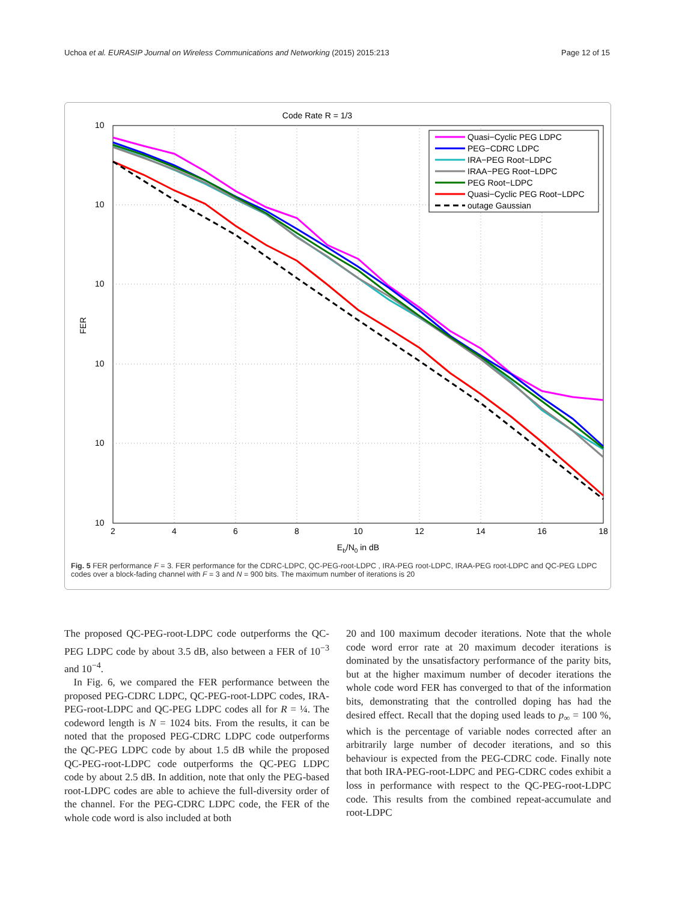Uchoa et al. EURASIP Journal on Wireless Communications and Networking (2015) 2015:213 Page 12 of 15
Code Rate R = 1/3
10
10
10
10
10
10
2
4
6
8
10
12
14
16
18
Eb/N0 in dB
FER
Quasi−Cyclic PEG LDPC
PEG−CDRC LDPC
IRA−PEG Root−LDPC
IRAA−PEG Root−LDPC
PEG Root−LDPC
Quasi−Cyclic PEG Root−LDPC
outage Gaussian
Fig. 5 FER performance F = 3. FER performance for the CDRC-LDPC, QC-PEG-root-LDPC , IRA-PEG root-LDPC, IRAA-PEG root-LDPC and QC-PEG LDPC codes over a block-fading channel with F = 3 and N = 900 bits. The maximum number of iterations is 20
The proposed QC-PEG-root-LDPC code outperforms the QC-PEG LDPC code by about 3.5 dB, also between a FER of 10<sup>−3</sup> and 10<sup>−4</sup>.
In Fig. 6, we compared the FER performance between the proposed PEG-CDRC LDPC, QC-PEG-root-LDPC codes, IRA-PEG-root-LDPC and QC-PEG LDPC codes all for R = ¼. The codeword length is N = 1024 bits. From the results, it can be noted that the proposed PEG-CDRC LDPC code outperforms the QC-PEG LDPC code by about 1.5 dB while the proposed QC-PEG-root-LDPC code outperforms the QC-PEG LDPC code by about 2.5 dB. In addition, note that only the PEG-based root-LDPC codes are able to achieve the full-diversity order of the channel. For the PEG-CDRC LDPC code, the FER of the whole code word is also included at both
20 and 100 maximum decoder iterations. Note that the whole code word error rate at 20 maximum decoder iterations is dominated by the unsatisfactory performance of the parity bits, but at the higher maximum number of decoder iterations the whole code word FER has converged to that of the information bits, demonstrating that the controlled doping has had the desired effect. Recall that the doping used leads to p<sub>∞</sub> = 100 %, which is the percentage of variable nodes corrected after an arbitrarily large number of decoder iterations, and so this behaviour is expected from the PEG-CDRC code. Finally note that both IRA-PEG-root-LDPC and PEG-CDRC codes exhibit a loss in performance with respect to the QC-PEG-root-LDPC code. This results from the combined repeat-accumulate and root-LDPC